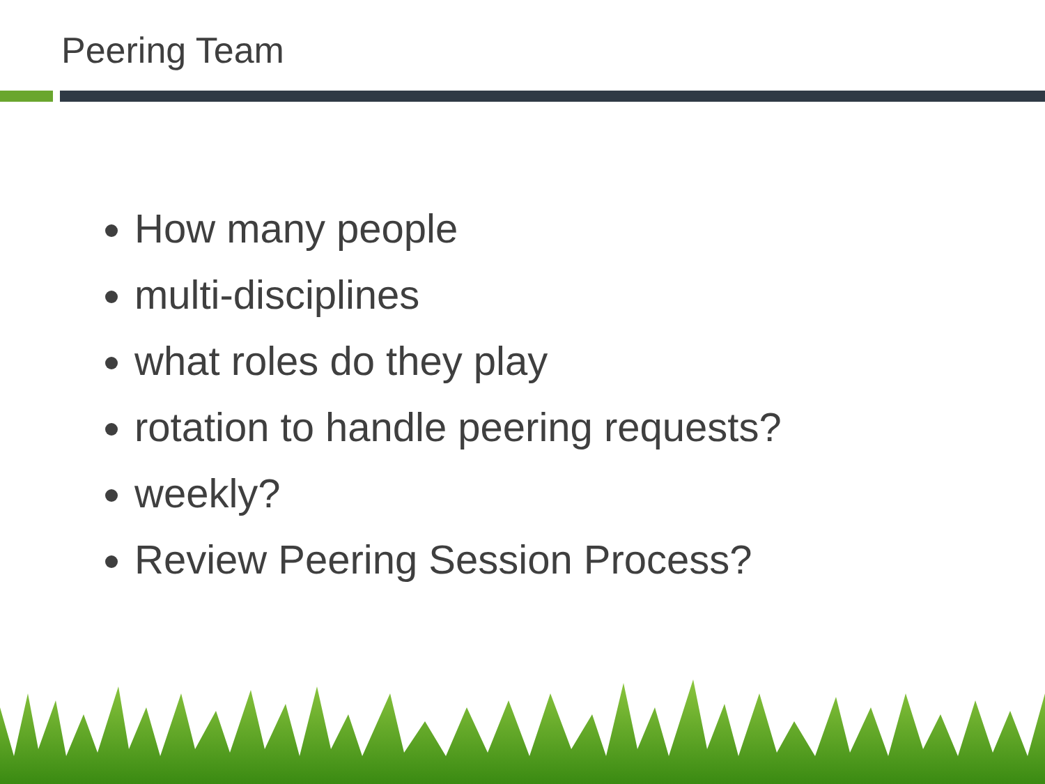Peering Team
How many people
multi-disciplines
what roles do they play
rotation to handle peering requests?
weekly?
Review Peering Session Process?